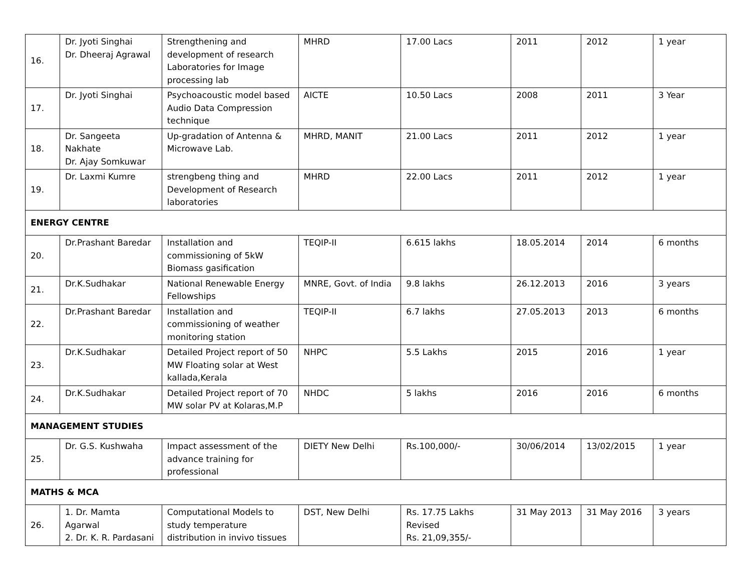| 16. | Dr. Jyoti Singhai Dr. Dheeraj Agrawal | Strengthening and development of research Laboratories for Image processing lab | MHRD | 17.00 Lacs | 2011 | 2012 | 1 year |
| 17. | Dr. Jyoti Singhai | Psychoacoustic model based Audio Data Compression technique | AICTE | 10.50 Lacs | 2008 | 2011 | 3 Year |
| 18. | Dr. Sangeeta Nakhate Dr. Ajay Somkuwar | Up-gradation of Antenna & Microwave Lab. | MHRD, MANIT | 21.00 Lacs | 2011 | 2012 | 1 year |
| 19. | Dr. Laxmi Kumre | strengbeng thing and Development of Research laboratories | MHRD | 22.00 Lacs | 2011 | 2012 | 1 year |
| ENERGY CENTRE | | | | | | | |
| 20. | Dr.Prashant Baredar | Installation and commissioning of 5kW Biomass gasification | TEQIP-II | 6.615 lakhs | 18.05.2014 | 2014 | 6 months |
| 21. | Dr.K.Sudhakar | National Renewable Energy Fellowships | MNRE, Govt. of India | 9.8 lakhs | 26.12.2013 | 2016 | 3 years |
| 22. | Dr.Prashant Baredar | Installation and commissioning of weather monitoring station | TEQIP-II | 6.7 lakhs | 27.05.2013 | 2013 | 6 months |
| 23. | Dr.K.Sudhakar | Detailed Project report of 50 MW Floating solar at West kallada,Kerala | NHPC | 5.5 Lakhs | 2015 | 2016 | 1 year |
| 24. | Dr.K.Sudhakar | Detailed Project report of 70 MW solar PV at Kolaras,M.P | NHDC | 5 lakhs | 2016 | 2016 | 6 months |
| MANAGEMENT STUDIES | | | | | | | |
| 25. | Dr. G.S. Kushwaha | Impact assessment of the advance training for professional | DIETY New Delhi | Rs.100,000/- | 30/06/2014 | 13/02/2015 | 1 year |
| MATHS & MCA | | | | | | | |
| 26. | 1. Dr. Mamta Agarwal 2. Dr. K. R. Pardasani | Computational Models to study temperature distribution in invivo tissues | DST, New Delhi | Rs. 17.75 Lakhs Revised Rs. 21,09,355/- | 31 May 2013 | 31 May 2016 | 3 years |